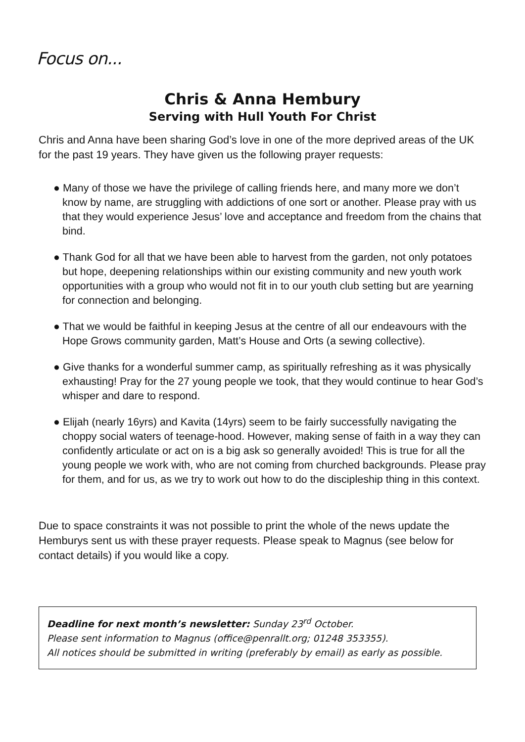Focus on...
Chris & Anna Hembury
Serving with Hull Youth For Christ
Chris and Anna have been sharing God’s love in one of the more deprived areas of the UK for the past 19 years. They have given us the following prayer requests:
● Many of those we have the privilege of calling friends here, and many more we don’t know by name, are struggling with addictions of one sort or another. Please pray with us that they would experience Jesus’ love and acceptance and freedom from the chains that bind.
● Thank God for all that we have been able to harvest from the garden, not only potatoes but hope, deepening relationships within our existing community and new youth work opportunities with a group who would not fit in to our youth club setting but are yearning for connection and belonging.
● That we would be faithful in keeping Jesus at the centre of all our endeavours with the Hope Grows community garden, Matt’s House and Orts (a sewing collective).
● Give thanks for a wonderful summer camp, as spiritually refreshing as it was physically exhausting! Pray for the 27 young people we took, that they would continue to hear God’s whisper and dare to respond.
● Elijah (nearly 16yrs) and Kavita (14yrs) seem to be fairly successfully navigating the choppy social waters of teenage-hood. However, making sense of faith in a way they can confidently articulate or act on is a big ask so generally avoided! This is true for all the young people we work with, who are not coming from churched backgrounds. Please pray for them, and for us, as we try to work out how to do the discipleship thing in this context.
Due to space constraints it was not possible to print the whole of the news update the Hemburys sent us with these prayer requests. Please speak to Magnus (see below for contact details) if you would like a copy.
Deadline for next month’s newsletter: Sunday 23<sup>rd</sup> October.
Please sent information to Magnus (office@penrallt.org; 01248 353355).
All notices should be submitted in writing (preferably by email) as early as possible.